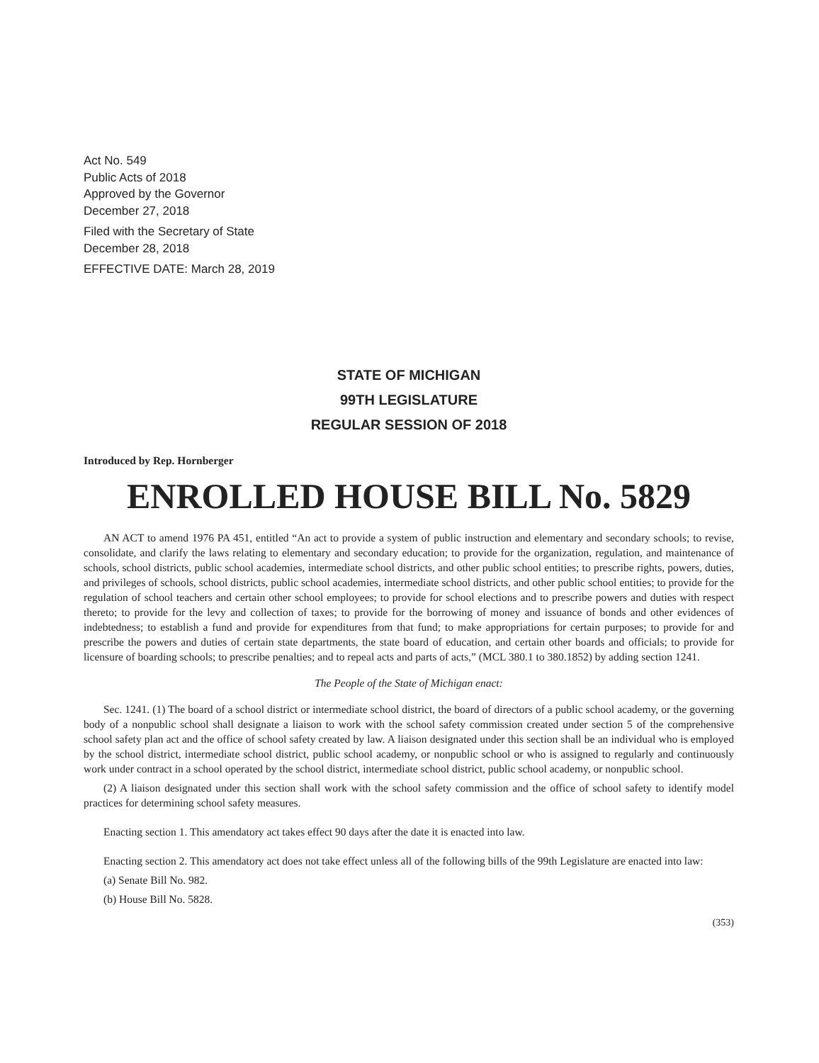Act No. 549
Public Acts of 2018
Approved by the Governor
December 27, 2018
Filed with the Secretary of State
December 28, 2018
EFFECTIVE DATE: March 28, 2019
STATE OF MICHIGAN
99TH LEGISLATURE
REGULAR SESSION OF 2018
Introduced by Rep. Hornberger
ENROLLED HOUSE BILL No. 5829
AN ACT to amend 1976 PA 451, entitled “An act to provide a system of public instruction and elementary and secondary schools; to revise, consolidate, and clarify the laws relating to elementary and secondary education; to provide for the organization, regulation, and maintenance of schools, school districts, public school academies, intermediate school districts, and other public school entities; to prescribe rights, powers, duties, and privileges of schools, school districts, public school academies, intermediate school districts, and other public school entities; to provide for the regulation of school teachers and certain other school employees; to provide for school elections and to prescribe powers and duties with respect thereto; to provide for the levy and collection of taxes; to provide for the borrowing of money and issuance of bonds and other evidences of indebtedness; to establish a fund and provide for expenditures from that fund; to make appropriations for certain purposes; to provide for and prescribe the powers and duties of certain state departments, the state board of education, and certain other boards and officials; to provide for licensure of boarding schools; to prescribe penalties; and to repeal acts and parts of acts,” (MCL 380.1 to 380.1852) by adding section 1241.
The People of the State of Michigan enact:
Sec. 1241. (1) The board of a school district or intermediate school district, the board of directors of a public school academy, or the governing body of a nonpublic school shall designate a liaison to work with the school safety commission created under section 5 of the comprehensive school safety plan act and the office of school safety created by law. A liaison designated under this section shall be an individual who is employed by the school district, intermediate school district, public school academy, or nonpublic school or who is assigned to regularly and continuously work under contract in a school operated by the school district, intermediate school district, public school academy, or nonpublic school.
(2) A liaison designated under this section shall work with the school safety commission and the office of school safety to identify model practices for determining school safety measures.
Enacting section 1. This amendatory act takes effect 90 days after the date it is enacted into law.
Enacting section 2. This amendatory act does not take effect unless all of the following bills of the 99th Legislature are enacted into law:
(a) Senate Bill No. 982.
(b) House Bill No. 5828.
(353)